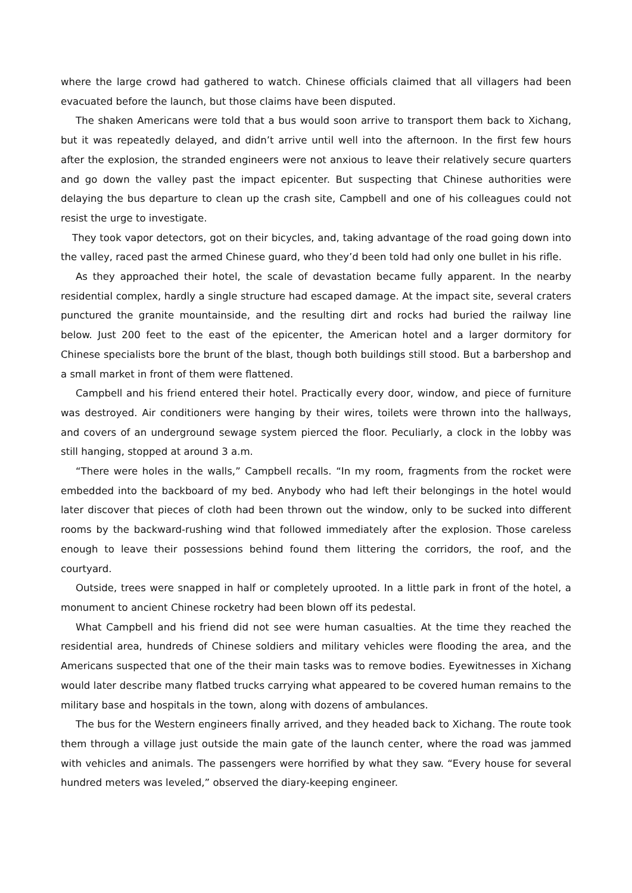where the large crowd had gathered to watch. Chinese officials claimed that all villagers had been evacuated before the launch, but those claims have been disputed.
The shaken Americans were told that a bus would soon arrive to transport them back to Xichang, but it was repeatedly delayed, and didn’t arrive until well into the afternoon. In the first few hours after the explosion, the stranded engineers were not anxious to leave their relatively secure quarters and go down the valley past the impact epicenter. But suspecting that Chinese authorities were delaying the bus departure to clean up the crash site, Campbell and one of his colleagues could not resist the urge to investigate.
They took vapor detectors, got on their bicycles, and, taking advantage of the road going down into the valley, raced past the armed Chinese guard, who they’d been told had only one bullet in his rifle.
As they approached their hotel, the scale of devastation became fully apparent. In the nearby residential complex, hardly a single structure had escaped damage. At the impact site, several craters punctured the granite mountainside, and the resulting dirt and rocks had buried the railway line below. Just 200 feet to the east of the epicenter, the American hotel and a larger dormitory for Chinese specialists bore the brunt of the blast, though both buildings still stood. But a barbershop and a small market in front of them were flattened.
Campbell and his friend entered their hotel. Practically every door, window, and piece of furniture was destroyed. Air conditioners were hanging by their wires, toilets were thrown into the hallways, and covers of an underground sewage system pierced the floor. Peculiarly, a clock in the lobby was still hanging, stopped at around 3 a.m.
“There were holes in the walls,” Campbell recalls. “In my room, fragments from the rocket were embedded into the backboard of my bed. Anybody who had left their belongings in the hotel would later discover that pieces of cloth had been thrown out the window, only to be sucked into different rooms by the backward-rushing wind that followed immediately after the explosion. Those careless enough to leave their possessions behind found them littering the corridors, the roof, and the courtyard.
Outside, trees were snapped in half or completely uprooted. In a little park in front of the hotel, a monument to ancient Chinese rocketry had been blown off its pedestal.
What Campbell and his friend did not see were human casualties. At the time they reached the residential area, hundreds of Chinese soldiers and military vehicles were flooding the area, and the Americans suspected that one of the their main tasks was to remove bodies. Eyewitnesses in Xichang would later describe many flatbed trucks carrying what appeared to be covered human remains to the military base and hospitals in the town, along with dozens of ambulances.
The bus for the Western engineers finally arrived, and they headed back to Xichang. The route took them through a village just outside the main gate of the launch center, where the road was jammed with vehicles and animals. The passengers were horrified by what they saw. “Every house for several hundred meters was leveled,” observed the diary-keeping engineer.